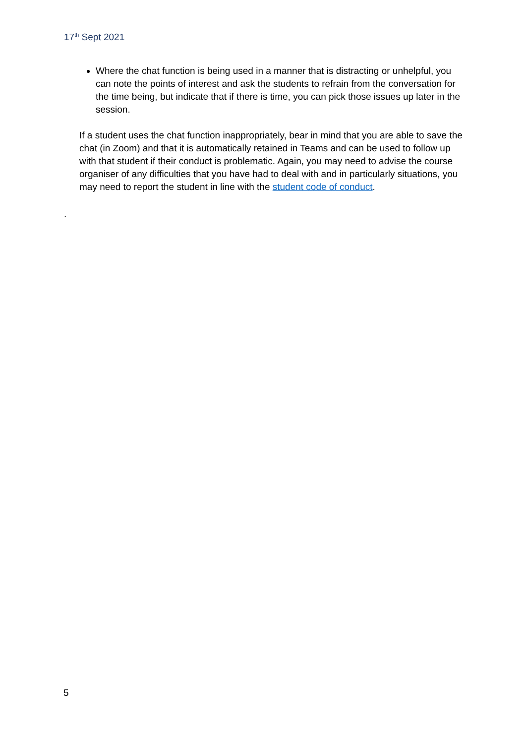17<sup>th</sup> Sept 2021
Where the chat function is being used in a manner that is distracting or unhelpful, you can note the points of interest and ask the students to refrain from the conversation for the time being, but indicate that if there is time, you can pick those issues up later in the session.
If a student uses the chat function inappropriately, bear in mind that you are able to save the chat (in Zoom) and that it is automatically retained in Teams and can be used to follow up with that student if their conduct is problematic. Again, you may need to advise the course organiser of any difficulties that you have had to deal with and in particularly situations, you may need to report the student in line with the student code of conduct.
.
5